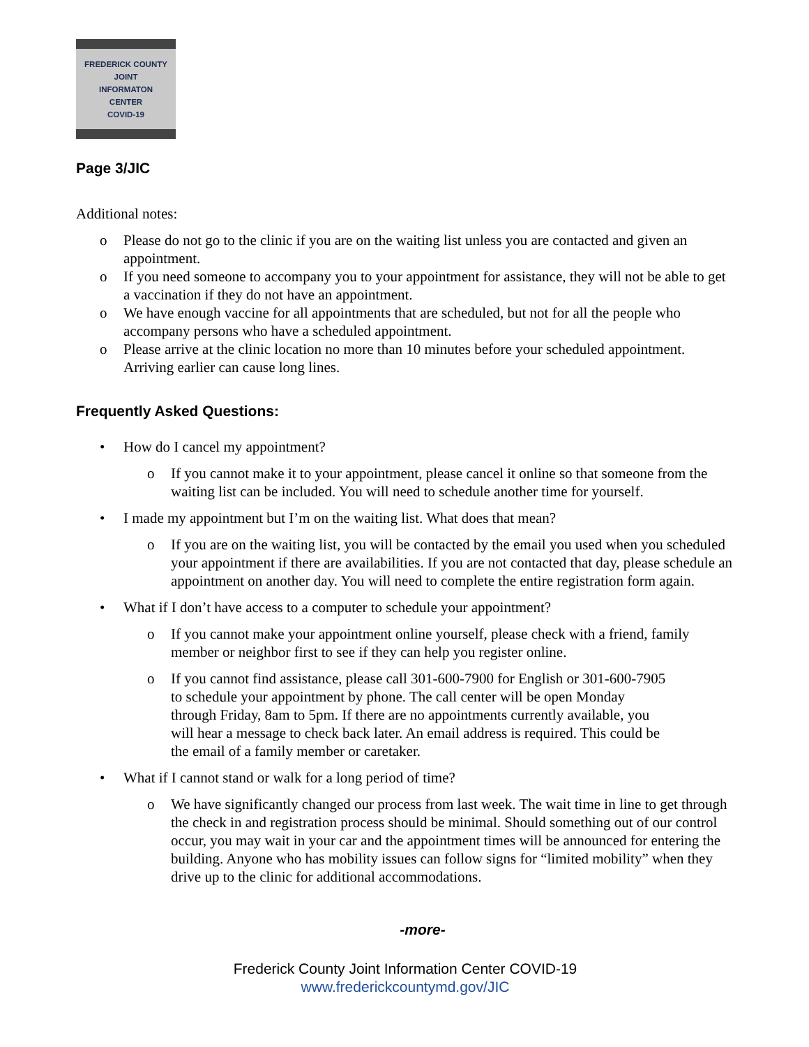FREDERICK COUNTY
JOINT
INFORMATON
CENTER
COVID-19
Page 3/JIC
Additional notes:
o Please do not go to the clinic if you are on the waiting list unless you are contacted and given an appointment.
o If you need someone to accompany you to your appointment for assistance, they will not be able to get a vaccination if they do not have an appointment.
o We have enough vaccine for all appointments that are scheduled, but not for all the people who accompany persons who have a scheduled appointment.
o Please arrive at the clinic location no more than 10 minutes before your scheduled appointment. Arriving earlier can cause long lines.
Frequently Asked Questions:
• How do I cancel my appointment?
o If you cannot make it to your appointment, please cancel it online so that someone from the waiting list can be included. You will need to schedule another time for yourself.
• I made my appointment but I’m on the waiting list. What does that mean?
o If you are on the waiting list, you will be contacted by the email you used when you scheduled your appointment if there are availabilities. If you are not contacted that day, please schedule an appointment on another day. You will need to complete the entire registration form again.
• What if I don’t have access to a computer to schedule your appointment?
o If you cannot make your appointment online yourself, please check with a friend, family member or neighbor first to see if they can help you register online.
o If you cannot find assistance, please call 301-600-7900 for English or 301-600-7905 to schedule your appointment by phone. The call center will be open Monday through Friday, 8am to 5pm. If there are no appointments currently available, you will hear a message to check back later. An email address is required. This could be the email of a family member or caretaker.
• What if I cannot stand or walk for a long period of time?
o We have significantly changed our process from last week. The wait time in line to get through the check in and registration process should be minimal. Should something out of our control occur, you may wait in your car and the appointment times will be announced for entering the building. Anyone who has mobility issues can follow signs for “limited mobility” when they drive up to the clinic for additional accommodations.
-more-
Frederick County Joint Information Center COVID-19
www.frederickcountymd.gov/JIC